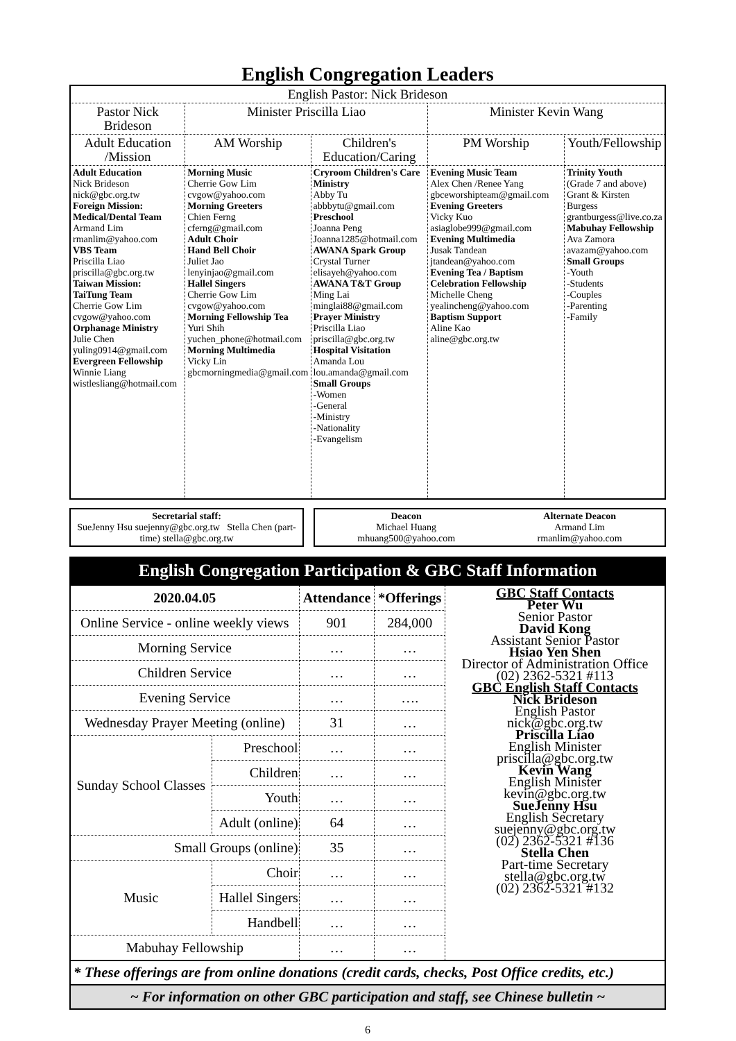English Congregation Leaders
| English Pastor: Nick Brideson | | | | |
| Pastor Nick Brideson | Minister Priscilla Liao | | Minister Kevin Wang | |
| Adult Education /Mission | AM Worship | Children's Education/Caring | PM Worship | Youth/Fellowship |
| Adult Education Nick Brideson nick@gbc.org.tw Foreign Mission: Medical/Dental Team Armand Lim rmanlim@yahoo.com VBS Team Priscilla Liao priscilla@gbc.org.tw Taiwan Mission: TaiTung Team Cherrie Gow Lim cvgow@yahoo.com Orphanage Ministry Julie Chen yuling0914@gmail.com Evergreen Fellowship Winnie Liang wistlesliang@hotmail.com | Morning Music Cherrie Gow Lim cvgow@yahoo.com Morning Greeters Chien Ferng cferng@gmail.com Adult Choir Hand Bell Choir Juliet Jao lenyinjao@gmail.com Hallel Singers Cherrie Gow Lim cvgow@yahoo.com Morning Fellowship Tea Yuri Shih yuchen_phone@hotmail.com Morning Multimedia Vicky Lin gbcmorningmedia@gmail.com | Cryroom Children's Care Ministry Abby Tu abbbytu@gmail.com Preschool Joanna Peng Joanna1285@hotmail.com AWANA Spark Group Crystal Turner elisayeh@yahoo.com AWANA T&T Group Ming Lai minglai88@gmail.com Prayer Ministry Priscilla Liao priscilla@gbc.org.tw Hospital Visitation Amanda Lou lou.amanda@gmail.com Small Groups -Women -General -Ministry -Nationality -Evangelism | Evening Music Team Alex Chen /Renee Yang gbceworshipteam@gmail.com Evening Greeters Vicky Kuo asiaglobe999@gmail.com Evening Multimedia Jusak Tandean jtandean@yahoo.com Evening Tea / Baptism Celebration Fellowship Michelle Cheng yealincheng@yahoo.com Baptism Support Aline Kao aline@gbc.org.tw | Trinity Youth (Grade 7 and above) Grant & Kirsten Burgess grantburgess@live.co.za Mabuhay Fellowship Ava Zamora avazam@yahoo.com Small Groups -Youth -Students -Couples -Parenting -Family |
Secretarial staff:
SueJenny Hsu suejenny@gbc.org.tw Stella Chen (part-time) stella@gbc.org.tw
Deacon
Michael Huang
mhuang500@yahoo.com Alternate Deacon
Armand Lim
rmanlim@yahoo.com
English Congregation Participation & GBC Staff Information
| 2020.04.05 | | Attendance | *Offerings | GBC Staff Contacts Peter Wu Senior Pastor David Kong Assistant Senior Pastor Hsiao Yen Shen Director of Administration Office (02) 2362-5321 #113 GBC English Staff Contacts Nick Brideson English Pastor nick@gbc.org.tw Priscilla Liao English Minister priscilla@gbc.org.tw Kevin Wang English Minister kevin@gbc.org.tw SueJenny Hsu English Secretary suejenny@gbc.org.tw (02) 2362-5321 #136 Stella Chen Part-time Secretary stella@gbc.org.tw (02) 2362-5321 #132 |
| Online Service - online weekly views | | 901 | 284,000 | |
| Morning Service | | … | … | |
| Children Service | | … | … | |
| Evening Service | | … | …. | |
| Wednesday Prayer Meeting (online) | | 31 | … | |
| Sunday School Classes | Preschool | … | … | |
| | Children | … | … | |
| | Youth | … | … | |
| | Adult (online) | 64 | … | |
| Small Groups (online) | | 35 | … | |
| Music | Choir | … | … | |
| | Hallel Singers | … | … | |
| | Handbell | … | … | |
| Mabuhay Fellowship | | … | … | |
* These offerings are from online donations (credit cards, checks, Post Office credits, etc.)
~ For information on other GBC participation and staff, see Chinese bulletin ~
6